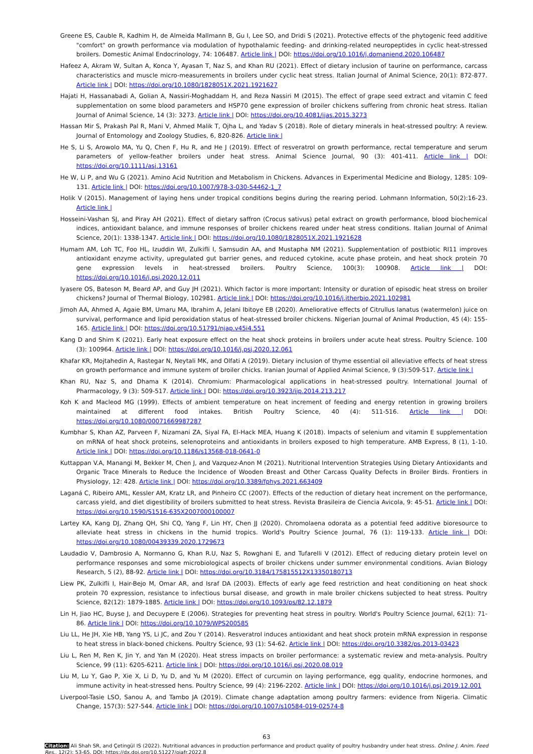Greene ES, Cauble R, Kadhim H, de Almeida Mallmann B, Gu I, Lee SO, and Dridi S (2021). Protective effects of the phytogenic feed additive "comfort" on growth performance via modulation of hypothalamic feeding- and drinking-related neuropeptides in cyclic heat-stressed broilers. Domestic Animal Endocrinology, 74: 106487. Article link | DOI: https://doi.org/10.1016/j.domaniend.2020.106487
Hafeez A, Akram W, Sultan A, Konca Y, Ayasan T, Naz S, and Khan RU (2021). Effect of dietary inclusion of taurine on performance, carcass characteristics and muscle micro-measurements in broilers under cyclic heat stress. Italian Journal of Animal Science, 20(1): 872-877. Article link | DOI: https://doi.org/10.1080/1828051X.2021.1921627
Hajati H, Hassanabadi A, Golian A, Nassiri-Moghaddam H, and Reza Nassiri M (2015). The effect of grape seed extract and vitamin C feed supplementation on some blood parameters and HSP70 gene expression of broiler chickens suffering from chronic heat stress. Italian Journal of Animal Science, 14 (3): 3273. Article link | DOI: https://doi.org/10.4081/ijas.2015.3273
Hassan Mir S, Prakash Pal R, Mani V, Ahmed Malik T, Ojha L, and Yadav S (2018). Role of dietary minerals in heat-stressed poultry: A review. Journal of Entomology and Zoology Studies, 6, 820-826. Article link |
He S, Li S, Arowolo MA, Yu Q, Chen F, Hu R, and He J (2019). Effect of resveratrol on growth performance, rectal temperature and serum parameters of yellow-feather broilers under heat stress. Animal Science Journal, 90 (3): 401-411. Article link | DOI: https://doi.org/10.1111/asj.13161
He W, Li P, and Wu G (2021). Amino Acid Nutrition and Metabolism in Chickens. Advances in Experimental Medicine and Biology, 1285: 109-131. Article link | DOI: https://doi.org/10.1007/978-3-030-54462-1_7
Holik V (2015). Management of laying hens under tropical conditions begins during the rearing period. Lohmann Information, 50(2):16-23. Article link |
Hosseini-Vashan SJ, and Piray AH (2021). Effect of dietary saffron (Crocus sativus) petal extract on growth performance, blood biochemical indices, antioxidant balance, and immune responses of broiler chickens reared under heat stress conditions. Italian Journal of Animal Science, 20(1): 1338-1347. Article link | DOI: https://doi.org/10.1080/1828051X.2021.1921628
Humam AM, Loh TC, Foo HL, Izuddin WI, Zulkifli I, Samsudin AA, and Mustapha NM (2021). Supplementation of postbiotic RI11 improves antioxidant enzyme activity, upregulated gut barrier genes, and reduced cytokine, acute phase protein, and heat shock protein 70 gene expression levels in heat-stressed broilers. Poultry Science, 100(3): 100908. Article link | DOI: https://doi.org/10.1016/j.psj.2020.12.011
Iyasere OS, Bateson M, Beard AP, and Guy JH (2021). Which factor is more important: Intensity or duration of episodic heat stress on broiler chickens? Journal of Thermal Biology, 102981. Article link | DOI: https://doi.org/10.1016/j.jtherbio.2021.102981
Jimoh AA, Ahmed A, Agaie BM, Umaru MA, Ibrahim A, Jelani Ibitoye EB (2020). Ameliorative effects of Citrullus lanatus (watermelon) juice on survival, performance and lipid peroxidation status of heat-stressed broiler chickens. Nigerian Journal of Animal Production, 45 (4): 155-165. Article link | DOI: https://doi.org/10.51791/njap.v45i4.551
Kang D and Shim K (2021). Early heat exposure effect on the heat shock proteins in broilers under acute heat stress. Poultry Science. 100 (3): 100964. Article link | DOI: https://doi.org/10.1016/j.psj.2020.12.061
Khafar KR, Mojtahedin A, Rastegar N, Neytali MK, and Olfati A (2019). Dietary inclusion of thyme essential oil alleviative effects of heat stress on growth performance and immune system of broiler chicks. Iranian Journal of Applied Animal Science, 9 (3):509-517. Article link |
Khan RU, Naz S, and Dhama K (2014). Chromium: Pharmacological applications in heat-stressed poultry. International Journal of Pharmacology, 9 (3): 509-517. Article link | DOI: https://doi.org/10.3923/ijp.2014.213.217
Koh K and Macleod MG (1999). Effects of ambient temperature on heat increment of feeding and energy retention in growing broilers maintained at different food intakes. British Poultry Science, 40 (4): 511-516. Article link | DOI: https://doi.org/10.1080/00071669987287
Kumbhar S, Khan AZ, Parveen F, Nizamani ZA, Siyal FA, El-Hack MEA, Huang K (2018). Impacts of selenium and vitamin E supplementation on mRNA of heat shock proteins, selenoproteins and antioxidants in broilers exposed to high temperature. AMB Express, 8 (1), 1-10. Article link | DOI: https://doi.org/10.1186/s13568-018-0641-0
Kuttappan V.A, Manangi M, Bekker M, Chen J, and Vazquez-Anon M (2021). Nutritional Intervention Strategies Using Dietary Antioxidants and Organic Trace Minerals to Reduce the Incidence of Wooden Breast and Other Carcass Quality Defects in Broiler Birds. Frontiers in Physiology, 12: 428. Article link | DOI: https://doi.org/10.3389/fphys.2021.663409
Laganá C, Ribeiro AML, Kessler AM, Kratz LR, and Pinheiro CC (2007). Effects of the reduction of dietary heat increment on the performance, carcass yield, and diet digestibility of broilers submitted to heat stress. Revista Brasileira de Ciencia Avicola, 9: 45-51. Article link | DOI: https://doi.org/10.1590/S1516-635X2007000100007
Lartey KA, Kang DJ, Zhang QH, Shi CQ, Yang F, Lin HY, Chen JJ (2020). Chromolaena odorata as a potential feed additive bioresource to alleviate heat stress in chickens in the humid tropics. World's Poultry Science Journal, 76 (1): 119-133. Article link | DOI: https://doi.org/10.1080/00439339.2020.1729673
Laudadio V, Dambrosio A, Normanno G, Khan R.U, Naz S, Rowghani E, and Tufarelli V (2012). Effect of reducing dietary protein level on performance responses and some microbiological aspects of broiler chickens under summer environmental conditions. Avian Biology Research, 5 (2), 88-92. Article link | DOI: https://doi.org/10.3184/175815512X13350180713
Liew PK, Zulkifli I, Hair-Bejo M, Omar AR, and Israf DA (2003). Effects of early age feed restriction and heat conditioning on heat shock protein 70 expression, resistance to infectious bursal disease, and growth in male broiler chickens subjected to heat stress. Poultry Science, 82(12): 1879-1885. Article link | DOI: https://doi.org/10.1093/ps/82.12.1879
Lin H, Jiao HC, Buyse J, and Decuypere E (2006). Strategies for preventing heat stress in poultry. World's Poultry Science Journal, 62(1): 71-86. Article link | DOI: https://doi.org/10.1079/WPS200585
Liu LL, He JH, Xie HB, Yang YS, Li JC, and Zou Y (2014). Resveratrol induces antioxidant and heat shock protein mRNA expression in response to heat stress in black-boned chickens. Poultry Science, 93 (1): 54-62. Article link | DOI: https://doi.org/10.3382/ps.2013-03423
Liu L, Ren M, Ren K, Jin Y, and Yan M (2020). Heat stress impacts on broiler performance: a systematic review and meta-analysis. Poultry Science, 99 (11): 6205-6211. Article link | DOI: https://doi.org/10.1016/j.psj.2020.08.019
Liu M, Lu Y, Gao P, Xie X, Li D, Yu D, and Yu M (2020). Effect of curcumin on laying performance, egg quality, endocrine hormones, and immune activity in heat-stressed hens. Poultry Science, 99 (4): 2196-2202. Article link | DOI: https://doi.org/10.1016/j.psj.2019.12.001
Liverpool-Tasie LSO, Sanou A, and Tambo JA (2019). Climate change adaptation among poultry farmers: evidence from Nigeria. Climatic Change, 157(3): 527-544. Article link | DOI: https://doi.org/10.1007/s10584-019-02574-8
63
Citation: Ali Shah SR, and Çetingül IS (2022). Nutritional advances in production performance and product quality of poultry husbandry under heat stress. Online J. Anim. Feed Res., 12(2): 53-65. DOI: https://dx.doi.org/10.51227/ojafr.2022.8